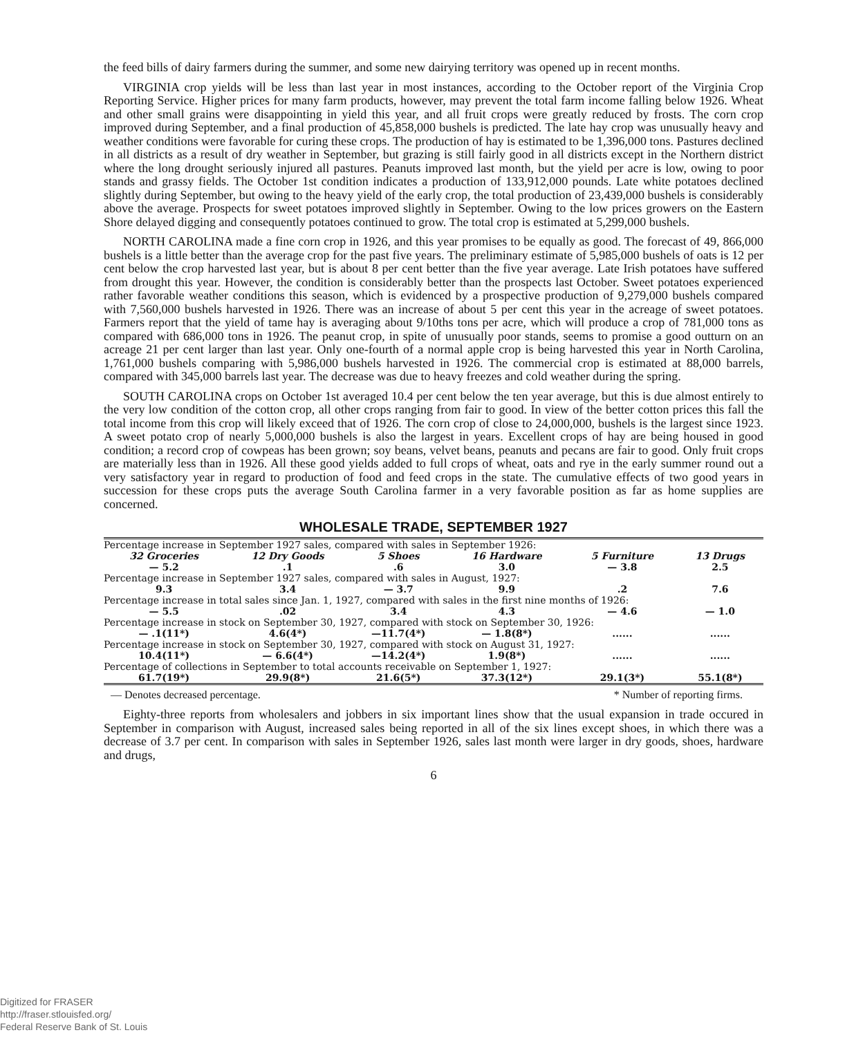the feed bills of dairy farmers during the summer, and some new dairying territory was opened up in recent months.
VIRGINIA crop yields will be less than last year in most instances, according to the October report of the Virginia Crop Reporting Service. Higher prices for many farm products, however, may prevent the total farm income falling below 1926. Wheat and other small grains were disappointing in yield this year, and all fruit crops were greatly reduced by frosts. The corn crop improved during September, and a final production of 45,858,000 bushels is predicted. The late hay crop was unusually heavy and weather conditions were favorable for curing these crops. The production of hay is estimated to be 1,396,000 tons. Pastures declined in all districts as a result of dry weather in September, but grazing is still fairly good in all districts except in the Northern district where the long drought seriously injured all pastures. Peanuts improved last month, but the yield per acre is low, owing to poor stands and grassy fields. The October 1st condition indicates a production of 133,912,000 pounds. Late white potatoes declined slightly during September, but owing to the heavy yield of the early crop, the total production of 23,439,000 bushels is considerably above the average. Prospects for sweet potatoes improved slightly in September. Owing to the low prices growers on the Eastern Shore delayed digging and consequently potatoes continued to grow. The total crop is estimated at 5,299,000 bushels.
NORTH CAROLINA made a fine corn crop in 1926, and this year promises to be equally as good. The forecast of 49, 866,000 bushels is a little better than the average crop for the past five years. The preliminary estimate of 5,985,000 bushels of oats is 12 per cent below the crop harvested last year, but is about 8 per cent better than the five year average. Late Irish potatoes have suffered from drought this year. However, the condition is considerably better than the prospects last October. Sweet potatoes experienced rather favorable weather conditions this season, which is evidenced by a prospective production of 9,279,000 bushels compared with 7,560,000 bushels harvested in 1926. There was an increase of about 5 per cent this year in the acreage of sweet potatoes. Farmers report that the yield of tame hay is averaging about 9/10ths tons per acre, which will produce a crop of 781,000 tons as compared with 686,000 tons in 1926. The peanut crop, in spite of unusually poor stands, seems to promise a good outturn on an acreage 21 per cent larger than last year. Only one-fourth of a normal apple crop is being harvested this year in North Carolina, 1,761,000 bushels comparing with 5,986,000 bushels harvested in 1926. The commercial crop is estimated at 88,000 barrels, compared with 345,000 barrels last year. The decrease was due to heavy freezes and cold weather during the spring.
SOUTH CAROLINA crops on October 1st averaged 10.4 per cent below the ten year average, but this is due almost entirely to the very low condition of the cotton crop, all other crops ranging from fair to good. In view of the better cotton prices this fall the total income from this crop will likely exceed that of 1926. The corn crop of close to 24,000,000, bushels is the largest since 1923. A sweet potato crop of nearly 5,000,000 bushels is also the largest in years. Excellent crops of hay are being housed in good condition; a record crop of cowpeas has been grown; soy beans, velvet beans, peanuts and pecans are fair to good. Only fruit crops are materially less than in 1926. All these good yields added to full crops of wheat, oats and rye in the early summer round out a very satisfactory year in regard to production of food and feed crops in the state. The cumulative effects of two good years in succession for these crops puts the average South Carolina farmer in a very favorable position as far as home supplies are concerned.
WHOLESALE TRADE, SEPTEMBER 1927
| Percentage increase in September 1927 sales, compared with sales in September 1926: | | | | | |
| 32 Groceries | 12 Dry Goods | 5 Shoes | 16 Hardware | 5 Furniture | 13 Drugs |
| — 5.2 | .1 | .6 | 3.0 | — 3.8 | 2.5 |
| Percentage increase in September 1927 sales, compared with sales in August, 1927: | | | | | |
| 9.3 | 3.4 | — 3.7 | 9.9 | .2 | 7.6 |
| Percentage increase in total sales since Jan. 1, 1927, compared with sales in the first nine months of 1926: | | | | | |
| — 5.5 | .02 | 3.4 | 4.3 | — 4.6 | — 1.0 |
| Percentage increase in stock on September 30, 1927, compared with stock on September 30, 1926: | | | | | |
| — .1(11*) | 4.6(4*) | —11.7(4*) | — 1.8(8*) | ...... | ...... |
| Percentage increase in stock on September 30, 1927, compared with stock on August 31, 1927: | | | | | |
| 10.4(11*) | — 6.6(4*) | —14.2(4*) | 1.9(8*) | ...... | ...... |
| Percentage of collections in September to total accounts receivable on September 1, 1927: | | | | | |
| 61.7(19*) | 29.9(8*) | 21.6(5*) | 37.3(12*) | 29.1(3*) | 55.1(8*) |
— Denotes decreased percentage. * Number of reporting firms.
Eighty-three reports from wholesalers and jobbers in six important lines show that the usual expansion in trade occured in September in comparison with August, increased sales being reported in all of the six lines except shoes, in which there was a decrease of 3.7 per cent. In comparison with sales in September 1926, sales last month were larger in dry goods, shoes, hardware and drugs,
6
Digitized for FRASER
http://fraser.stlouisfed.org/
Federal Reserve Bank of St. Louis